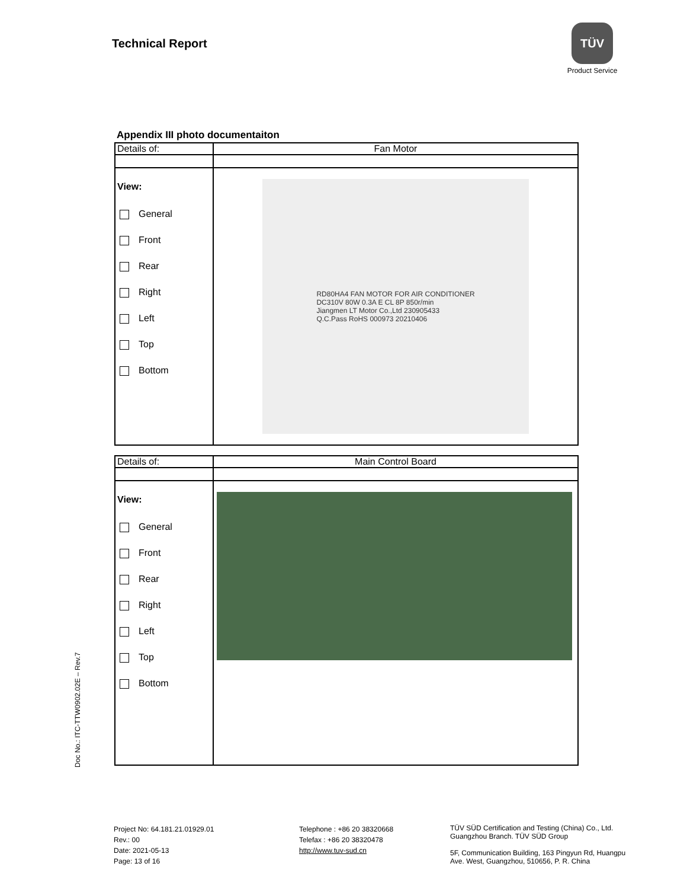Technical Report
TÜV
Product Service
Doc No.: ITC-TTW0902.02E – Rev.7
Appendix III photo documentaiton
| Details of: | Fan Motor |
| View: General Front Rear Right Left Top Bottom | RD80HA4 FAN MOTOR FOR AIR CONDITIONER DC310V 80W 0.3A E CL 8P 850r/min Jiangmen LT Motor Co.,Ltd 230905433 Q.C.Pass RoHS 000973 20210406 |
| Details of: | Main Control Board |
| View: General Front Rear Right Left Top Bottom | |
Project No: 64.181.21.01929.01
Rev.: 00
Date: 2021-05-13
Page: 13 of 16
Telephone : +86 20 38320668
Telefax : +86 20 38320478
http://www.tuv-sud.cn
TÜV SÜD Certification and Testing (China) Co., Ltd.
Guangzhou Branch. TÜV SÜD Group
5F, Communication Building, 163 Pingyun Rd, Huangpu
Ave. West, Guangzhou, 510656, P. R. China